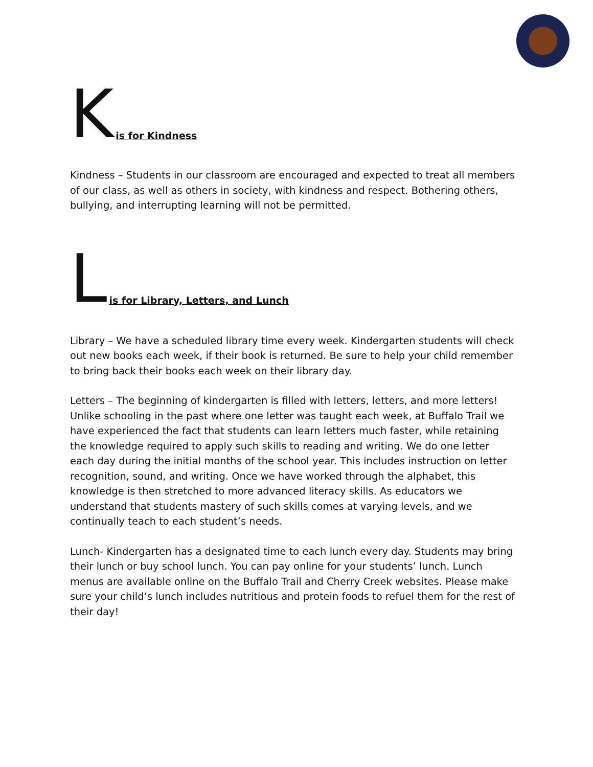Kis for Kindness
Kindness – Students in our classroom are encouraged and expected to treat all members of our class, as well as others in society, with kindness and respect. Bothering others, bullying, and interrupting learning will not be permitted.
Lis for Library, Letters, and Lunch
Library – We have a scheduled library time every week. Kindergarten students will check out new books each week, if their book is returned. Be sure to help your child remember to bring back their books each week on their library day.
Letters – The beginning of kindergarten is filled with letters, letters, and more letters! Unlike schooling in the past where one letter was taught each week, at Buffalo Trail we have experienced the fact that students can learn letters much faster, while retaining the knowledge required to apply such skills to reading and writing. We do one letter each day during the initial months of the school year. This includes instruction on letter recognition, sound, and writing. Once we have worked through the alphabet, this knowledge is then stretched to more advanced literacy skills. As educators we understand that students mastery of such skills comes at varying levels, and we continually teach to each student’s needs.
Lunch- Kindergarten has a designated time to each lunch every day. Students may bring their lunch or buy school lunch. You can pay online for your students’ lunch. Lunch menus are available online on the Buffalo Trail and Cherry Creek websites. Please make sure your child’s lunch includes nutritious and protein foods to refuel them for the rest of their day!